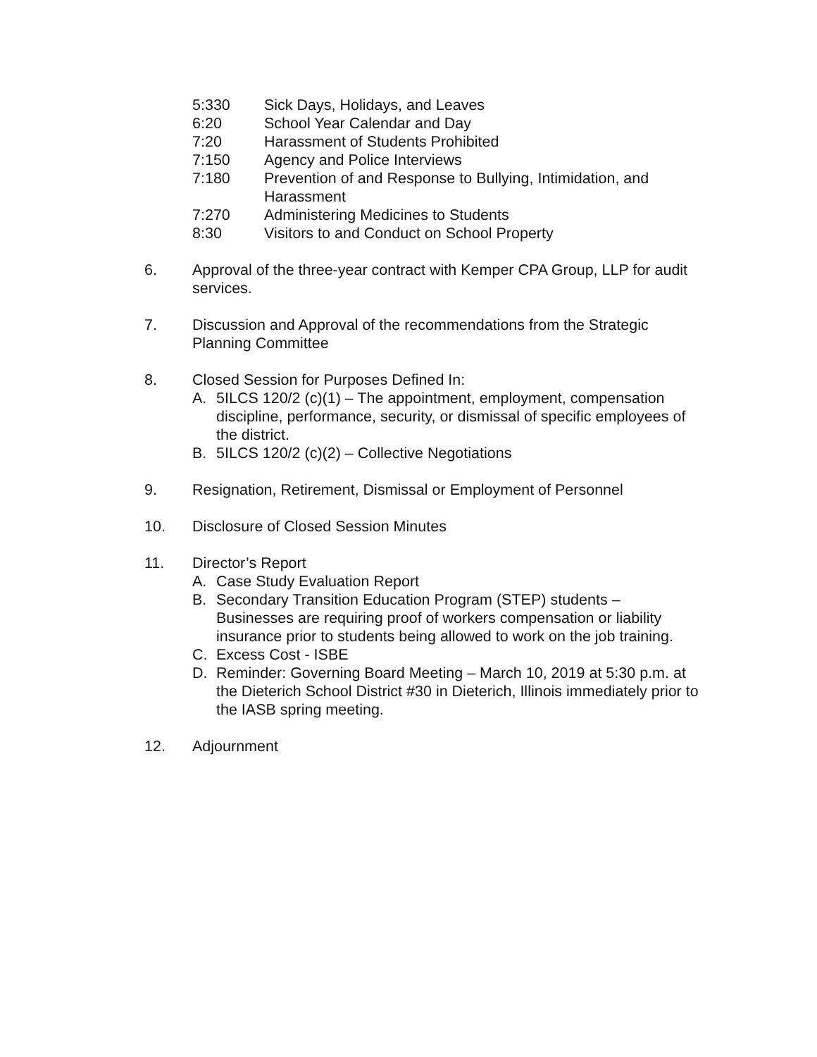5:330 Sick Days, Holidays, and Leaves
6:20 School Year Calendar and Day
7:20 Harassment of Students Prohibited
7:150 Agency and Police Interviews
7:180 Prevention of and Response to Bullying, Intimidation, and Harassment
7:270 Administering Medicines to Students
8:30 Visitors to and Conduct on School Property
6. Approval of the three-year contract with Kemper CPA Group, LLP for audit services.
7. Discussion and Approval of the recommendations from the Strategic Planning Committee
8. Closed Session for Purposes Defined In:
A. 5ILCS 120/2 (c)(1) – The appointment, employment, compensation discipline, performance, security, or dismissal of specific employees of the district.
B. 5ILCS 120/2 (c)(2) – Collective Negotiations
9. Resignation, Retirement, Dismissal or Employment of Personnel
10. Disclosure of Closed Session Minutes
11. Director’s Report
A. Case Study Evaluation Report
B. Secondary Transition Education Program (STEP) students – Businesses are requiring proof of workers compensation or liability insurance prior to students being allowed to work on the job training.
C. Excess Cost - ISBE
D. Reminder: Governing Board Meeting – March 10, 2019 at 5:30 p.m. at the Dieterich School District #30 in Dieterich, Illinois immediately prior to the IASB spring meeting.
12. Adjournment